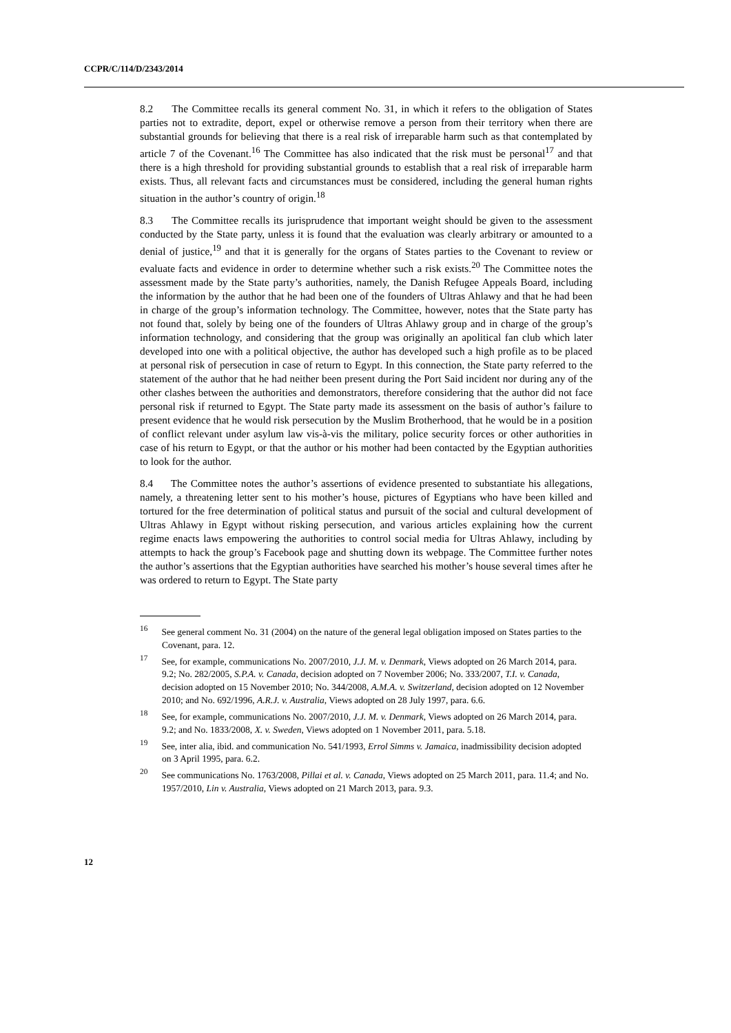CCPR/C/114/D/2343/2014
8.2 The Committee recalls its general comment No. 31, in which it refers to the obligation of States parties not to extradite, deport, expel or otherwise remove a person from their territory when there are substantial grounds for believing that there is a real risk of irreparable harm such as that contemplated by article 7 of the Covenant.<sup>16</sup> The Committee has also indicated that the risk must be personal<sup>17</sup> and that there is a high threshold for providing substantial grounds to establish that a real risk of irreparable harm exists. Thus, all relevant facts and circumstances must be considered, including the general human rights situation in the author’s country of origin.<sup>18</sup>
8.3 The Committee recalls its jurisprudence that important weight should be given to the assessment conducted by the State party, unless it is found that the evaluation was clearly arbitrary or amounted to a denial of justice,<sup>19</sup> and that it is generally for the organs of States parties to the Covenant to review or evaluate facts and evidence in order to determine whether such a risk exists.<sup>20</sup> The Committee notes the assessment made by the State party’s authorities, namely, the Danish Refugee Appeals Board, including the information by the author that he had been one of the founders of Ultras Ahlawy and that he had been in charge of the group’s information technology. The Committee, however, notes that the State party has not found that, solely by being one of the founders of Ultras Ahlawy group and in charge of the group’s information technology, and considering that the group was originally an apolitical fan club which later developed into one with a political objective, the author has developed such a high profile as to be placed at personal risk of persecution in case of return to Egypt. In this connection, the State party referred to the statement of the author that he had neither been present during the Port Said incident nor during any of the other clashes between the authorities and demonstrators, therefore considering that the author did not face personal risk if returned to Egypt. The State party made its assessment on the basis of author’s failure to present evidence that he would risk persecution by the Muslim Brotherhood, that he would be in a position of conflict relevant under asylum law vis-à-vis the military, police security forces or other authorities in case of his return to Egypt, or that the author or his mother had been contacted by the Egyptian authorities to look for the author.
8.4 The Committee notes the author’s assertions of evidence presented to substantiate his allegations, namely, a threatening letter sent to his mother’s house, pictures of Egyptians who have been killed and tortured for the free determination of political status and pursuit of the social and cultural development of Ultras Ahlawy in Egypt without risking persecution, and various articles explaining how the current regime enacts laws empowering the authorities to control social media for Ultras Ahlawy, including by attempts to hack the group’s Facebook page and shutting down its webpage. The Committee further notes the author’s assertions that the Egyptian authorities have searched his mother’s house several times after he was ordered to return to Egypt. The State party
<sup>16</sup> See general comment No. 31 (2004) on the nature of the general legal obligation imposed on States parties to the Covenant, para. 12.
<sup>17</sup> See, for example, communications No. 2007/2010, J.J. M. v. Denmark, Views adopted on 26 March 2014, para. 9.2; No. 282/2005, S.P.A. v. Canada, decision adopted on 7 November 2006; No. 333/2007, T.I. v. Canada, decision adopted on 15 November 2010; No. 344/2008, A.M.A. v. Switzerland, decision adopted on 12 November 2010; and No. 692/1996, A.R.J. v. Australia, Views adopted on 28 July 1997, para. 6.6.
<sup>18</sup> See, for example, communications No. 2007/2010, J.J. M. v. Denmark, Views adopted on 26 March 2014, para. 9.2; and No. 1833/2008, X. v. Sweden, Views adopted on 1 November 2011, para. 5.18.
<sup>19</sup> See, inter alia, ibid. and communication No. 541/1993, Errol Simms v. Jamaica, inadmissibility decision adopted on 3 April 1995, para. 6.2.
<sup>20</sup> See communications No. 1763/2008, Pillai et al. v. Canada, Views adopted on 25 March 2011, para. 11.4; and No. 1957/2010, Lin v. Australia, Views adopted on 21 March 2013, para. 9.3.
12